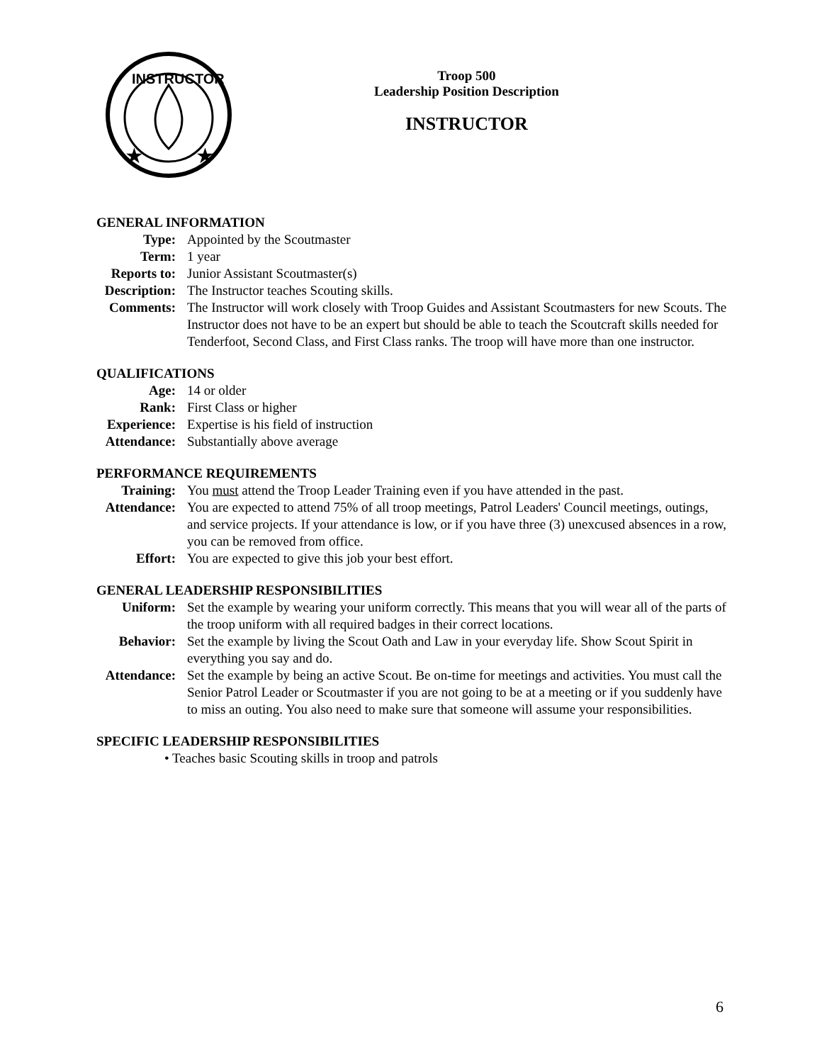INSTRUCTOR
★
★
Troop 500
Leadership Position Description
INSTRUCTOR
GENERAL INFORMATION
Type: Appointed by the Scoutmaster
Term: 1 year
Reports to:
Junior Assistant Scoutmaster(s)
Description:
The Instructor teaches Scouting skills.
Comments: The Instructor will work closely with Troop Guides and Assistant Scoutmasters for new Scouts. The Instructor does not have to be an expert but should be able to teach the Scoutcraft skills needed for Tenderfoot, Second Class, and First Class ranks. The troop will have more than one instructor.
QUALIFICATIONS
Age: 14 or older
Rank: First Class or higher
Experience:
Expertise is his field of instruction
Attendance:
Substantially above average
PERFORMANCE REQUIREMENTS
Training: You must attend the Troop Leader Training even if you have attended in the past.
Attendance:
You are expected to attend 75% of all troop meetings, Patrol Leaders' Council meetings, outings, and service projects. If your attendance is low, or if you have three (3) unexcused absences in a row, you can be removed from office.
Effort: You are expected to give this job your best effort.
GENERAL LEADERSHIP RESPONSIBILITIES
Uniform: Set the example by wearing your uniform correctly. This means that you will wear all of the parts of the troop uniform with all required badges in their correct locations.
Behavior: Set the example by living the Scout Oath and Law in your everyday life. Show Scout Spirit in everything you say and do.
Attendance:
Set the example by being an active Scout. Be on-time for meetings and activities. You must call the Senior Patrol Leader or Scoutmaster if you are not going to be at a meeting or if you suddenly have to miss an outing. You also need to make sure that someone will assume your responsibilities.
SPECIFIC LEADERSHIP RESPONSIBILITIES
• Teaches basic Scouting skills in troop and patrols
6